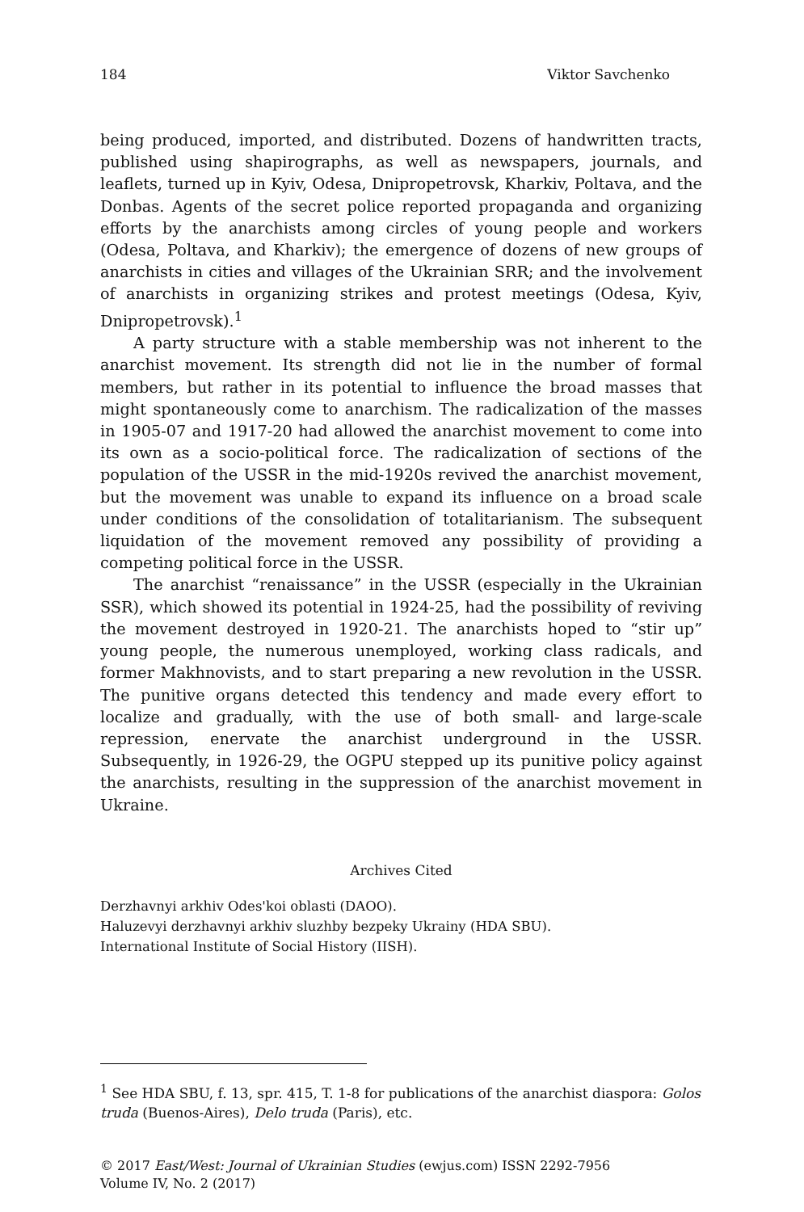184 Viktor Savchenko
being produced, imported, and distributed. Dozens of handwritten tracts, published using shapirographs, as well as newspapers, journals, and leaflets, turned up in Kyiv, Odesa, Dnipropetrovsk, Kharkiv, Poltava, and the Donbas. Agents of the secret police reported propaganda and organizing efforts by the anarchists among circles of young people and workers (Odesa, Poltava, and Kharkiv); the emergence of dozens of new groups of anarchists in cities and villages of the Ukrainian SRR; and the involvement of anarchists in organizing strikes and protest meetings (Odesa, Kyiv, Dnipropetrovsk).<sup>1</sup>
A party structure with a stable membership was not inherent to the anarchist movement. Its strength did not lie in the number of formal members, but rather in its potential to influence the broad masses that might spontaneously come to anarchism. The radicalization of the masses in 1905-07 and 1917-20 had allowed the anarchist movement to come into its own as a socio-political force. The radicalization of sections of the population of the USSR in the mid-1920s revived the anarchist movement, but the movement was unable to expand its influence on a broad scale under conditions of the consolidation of totalitarianism. The subsequent liquidation of the movement removed any possibility of providing a competing political force in the USSR.
The anarchist “renaissance” in the USSR (especially in the Ukrainian SSR), which showed its potential in 1924-25, had the possibility of reviving the movement destroyed in 1920-21. The anarchists hoped to “stir up” young people, the numerous unemployed, working class radicals, and former Makhnovists, and to start preparing a new revolution in the USSR. The punitive organs detected this tendency and made every effort to localize and gradually, with the use of both small- and large-scale repression, enervate the anarchist underground in the USSR. Subsequently, in 1926-29, the OGPU stepped up its punitive policy against the anarchists, resulting in the suppression of the anarchist movement in Ukraine.
Archives Cited
Derzhavnyi arkhiv Odes'koi oblasti (DAOO).
Haluzevyi derzhavnyi arkhiv sluzhby bezpeky Ukrainy (HDA SBU).
International Institute of Social History (IISH).
<sup>1</sup> See HDA SBU, f. 13, spr. 415, T. 1-8 for publications of the anarchist diaspora: Golos truda (Buenos-Aires), Delo truda (Paris), etc.
© 2017 East/West: Journal of Ukrainian Studies (ewjus.com) ISSN 2292-7956
Volume IV, No. 2 (2017)